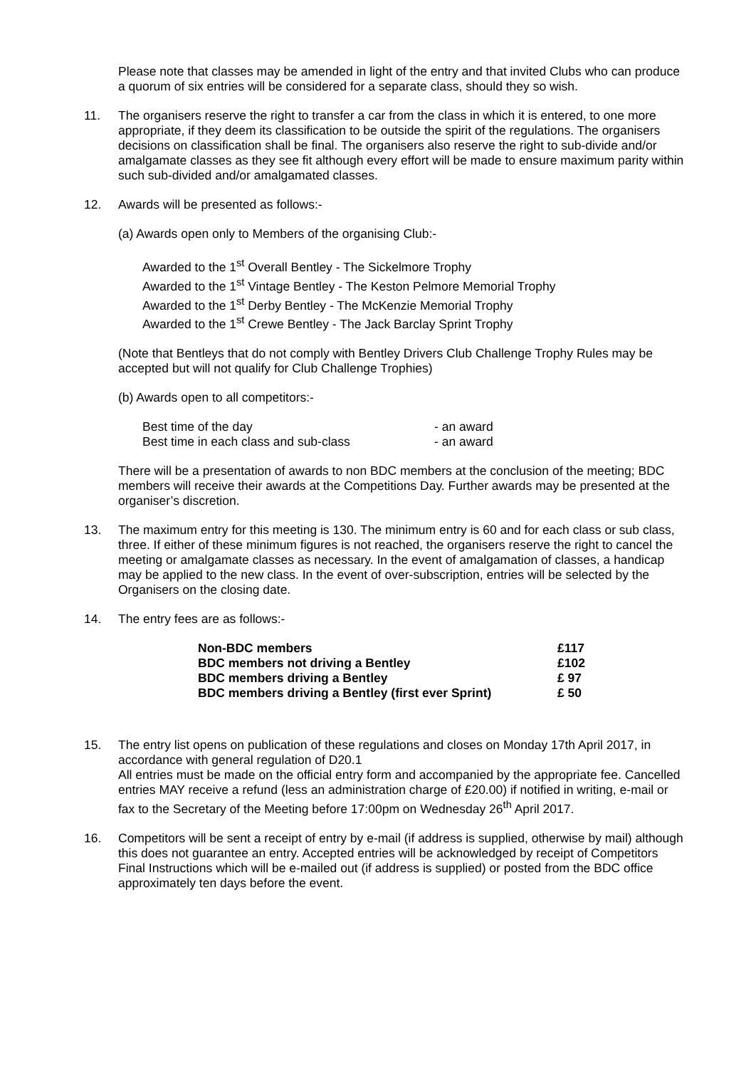Please note that classes may be amended in light of the entry and that invited Clubs who can produce a quorum of six entries will be considered for a separate class, should they so wish.
11. The organisers reserve the right to transfer a car from the class in which it is entered, to one more appropriate, if they deem its classification to be outside the spirit of the regulations. The organisers decisions on classification shall be final. The organisers also reserve the right to sub-divide and/or amalgamate classes as they see fit although every effort will be made to ensure maximum parity within such sub-divided and/or amalgamated classes.
12. Awards will be presented as follows:-
(a) Awards open only to Members of the organising Club:-
Awarded to the 1<sup>st</sup> Overall Bentley - The Sickelmore Trophy
Awarded to the 1<sup>st</sup> Vintage Bentley - The Keston Pelmore Memorial Trophy
Awarded to the 1<sup>st</sup> Derby Bentley - The McKenzie Memorial Trophy
Awarded to the 1<sup>st</sup> Crewe Bentley - The Jack Barclay Sprint Trophy
(Note that Bentleys that do not comply with Bentley Drivers Club Challenge Trophy Rules may be accepted but will not qualify for Club Challenge Trophies)
(b) Awards open to all competitors:-
| Best time of the day | - an award |
| Best time in each class and sub-class | - an award |
There will be a presentation of awards to non BDC members at the conclusion of the meeting; BDC members will receive their awards at the Competitions Day. Further awards may be presented at the organiser’s discretion.
13. The maximum entry for this meeting is 130. The minimum entry is 60 and for each class or sub class, three. If either of these minimum figures is not reached, the organisers reserve the right to cancel the meeting or amalgamate classes as necessary. In the event of amalgamation of classes, a handicap may be applied to the new class. In the event of over-subscription, entries will be selected by the Organisers on the closing date.
14. The entry fees are as follows:-
| Non-BDC members | £117 |
| BDC members not driving a Bentley | £102 |
| BDC members driving a Bentley | £ 97 |
| BDC members driving a Bentley (first ever Sprint) | £ 50 |
15. The entry list opens on publication of these regulations and closes on Monday 17th April 2017, in accordance with general regulation of D20.1
All entries must be made on the official entry form and accompanied by the appropriate fee. Cancelled entries MAY receive a refund (less an administration charge of £20.00) if notified in writing, e-mail or fax to the Secretary of the Meeting before 17:00pm on Wednesday 26<sup>th</sup> April 2017.
16. Competitors will be sent a receipt of entry by e-mail (if address is supplied, otherwise by mail) although this does not guarantee an entry. Accepted entries will be acknowledged by receipt of Competitors Final Instructions which will be e-mailed out (if address is supplied) or posted from the BDC office approximately ten days before the event.